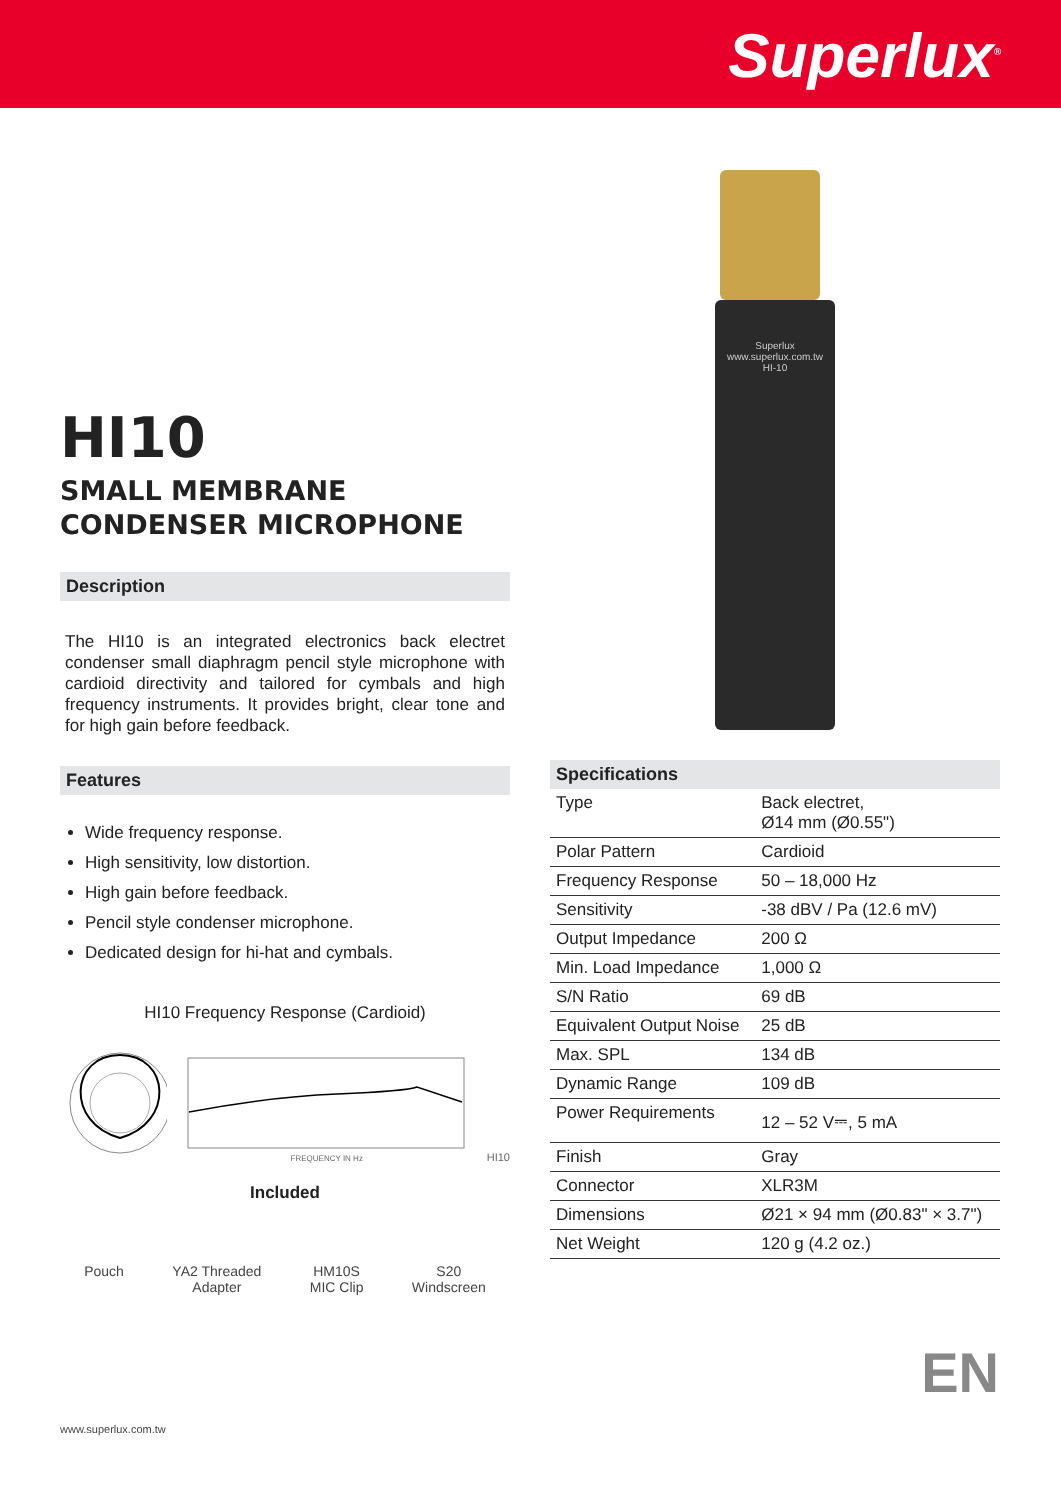Superlux<sup>®</sup>
Superlux
www.superlux.com.tw
HI-10
HI10
SMALL MEMBRANE
CONDENSER MICROPHONE
Description
The HI10 is an integrated electronics back electret condenser small diaphragm pencil style microphone with cardioid directivity and tailored for cymbals and high frequency instruments. It provides bright, clear tone and for high gain before feedback.
Features
Wide frequency response.
High sensitivity, low distortion.
High gain before feedback.
Pencil style condenser microphone.
Dedicated design for hi-hat and cymbals.
HI10 Frequency Response (Cardioid)
FREQUENCY IN Hz
HI10
Included
Pouch YA2 Threaded
Adapter
HM10S
MIC Clip
S20
Windscreen
Specifications
| Type | Back electret, Ø14 mm (Ø0.55") |
| Polar Pattern | Cardioid |
| Frequency Response | 50 – 18,000 Hz |
| Sensitivity | -38 dBV / Pa (12.6 mV) |
| Output Impedance | 200 Ω |
| Min. Load Impedance | 1,000 Ω |
| S/N Ratio | 69 dB |
| Equivalent Output Noise | 25 dB |
| Max. SPL | 134 dB |
| Dynamic Range | 109 dB |
| Power Requirements | 12 – 52 V⎓, 5 mA |
| Finish | Gray |
| Connector | XLR3M |
| Dimensions | Ø21 × 94 mm (Ø0.83" × 3.7") |
| Net Weight | 120 g (4.2 oz.) |
EN
www.superlux.com.tw